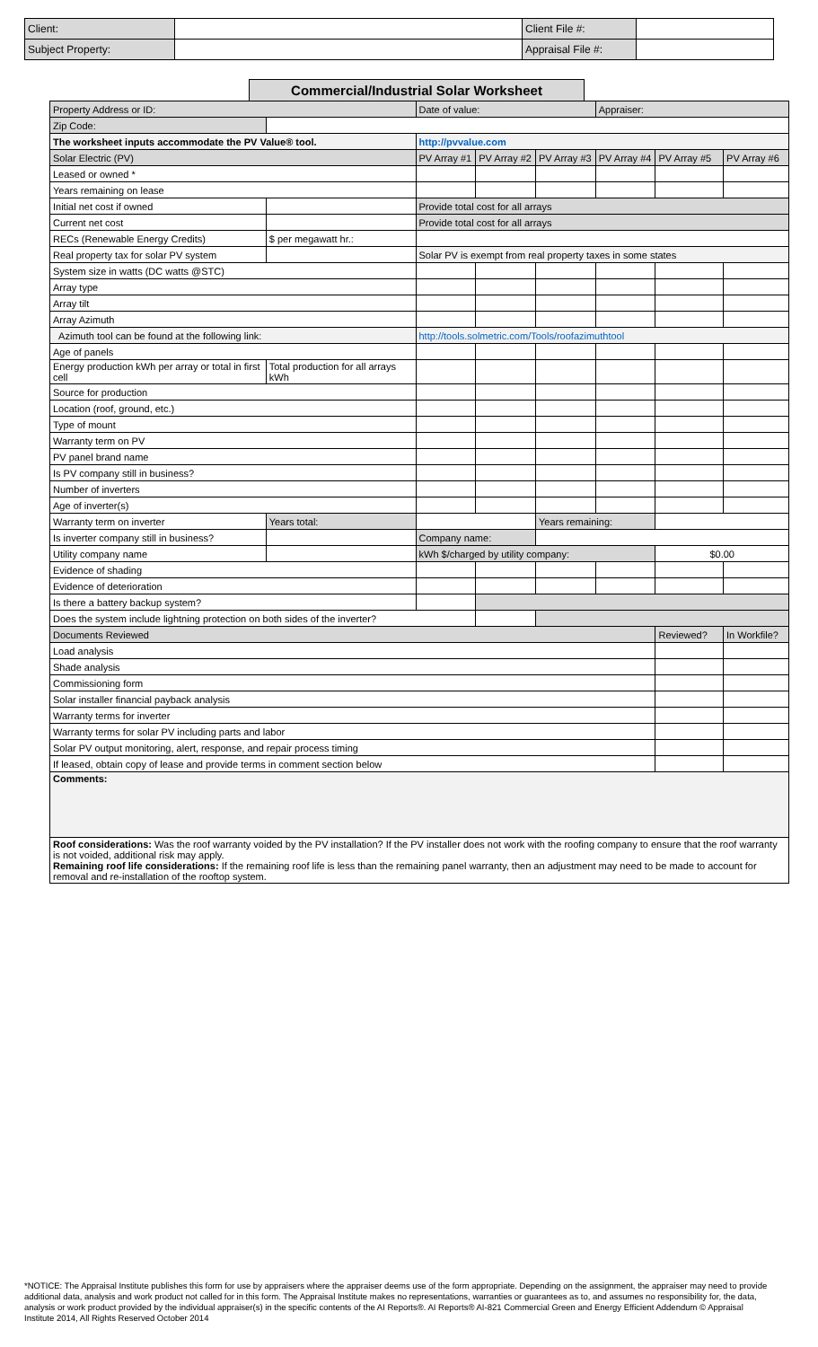| Client: | | Client File #: | |
| Subject Property: | | Appraisal File #: | |
Commercial/Industrial Solar Worksheet
| Property Address or ID: | | Date of value: | | | Appraiser: | | |
| Zip Code: | | | | | | | |
| The worksheet inputs accommodate the PV Value® tool. | | http://pvvalue.com | | | | | |
| Solar Electric (PV) | | PV Array #1 | PV Array #2 | PV Array #3 | PV Array #4 | PV Array #5 | PV Array #6 |
| Leased or owned * | | | | | | | |
| Years remaining on lease | | | | | | | |
| Initial net cost if owned | | Provide total cost for all arrays | | | | | |
| Current net cost | | Provide total cost for all arrays | | | | | |
| RECs (Renewable Energy Credits) | $ per megawatt hr.: | | | | | | |
| Real property tax for solar PV system | | Solar PV is exempt from real property taxes in some states | | | | | |
| System size in watts (DC watts @STC) | | | | | | | |
| Array type | | | | | | | |
| Array tilt | | | | | | | |
| Array Azimuth | | | | | | | |
| Azimuth tool can be found at the following link: | | http://tools.solmetric.com/Tools/roofazimuthtool | | | | | |
| Age of panels | | | | | | | |
| Energy production kWh per array or total in first cell | Total production for all arrays kWh | | | | | | |
| Source for production | | | | | | | |
| Location (roof, ground, etc.) | | | | | | | |
| Type of mount | | | | | | | |
| Warranty term on PV | | | | | | | |
| PV panel brand name | | | | | | | |
| Is PV company still in business? | | | | | | | |
| Number of inverters | | | | | | | |
| Age of inverter(s) | | | | | | | |
| Warranty term on inverter | Years total: | | | Years remaining: | | | |
| Is inverter company still in business? | | Company name: | | | | | |
| Utility company name | | kWh $/charged by utility company: | | | | $0.00 | |
| Evidence of shading | | | | | | | |
| Evidence of deterioration | | | | | | | |
| Is there a battery backup system? | | | | | | | |
| Does the system include lightning protection on both sides of the inverter? | | | | | | | |
| Documents Reviewed | | | | | | Reviewed? | In Workfile? |
| Load analysis | | | | | | | |
| Shade analysis | | | | | | | |
| Commissioning form | | | | | | | |
| Solar installer financial payback analysis | | | | | | | |
| Warranty terms for inverter | | | | | | | |
| Warranty terms for solar PV including parts and labor | | | | | | | |
| Solar PV output monitoring, alert, response, and repair process timing | | | | | | | |
| If leased, obtain copy of lease and provide terms in comment section below | | | | | | | |
| Comments: | | | | | | | |
| Roof considerations: Was the roof warranty voided by the PV installation? If the PV installer does not work with the roofing company to ensure that the roof warranty is not voided, additional risk may apply. Remaining roof life considerations: If the remaining roof life is less than the remaining panel warranty, then an adjustment may need to be made to account for removal and re-installation of the rooftop system. | | | | | | | |
*NOTICE: The Appraisal Institute publishes this form for use by appraisers where the appraiser deems use of the form appropriate. Depending on the assignment, the appraiser may need to provide additional data, analysis and work product not called for in this form. The Appraisal Institute makes no representations, warranties or guarantees as to, and assumes no responsibility for, the data, analysis or work product provided by the individual appraiser(s) in the specific contents of the AI Reports®. AI Reports® AI-821 Commercial Green and Energy Efficient Addendum © Appraisal Institute 2014, All Rights Reserved October 2014